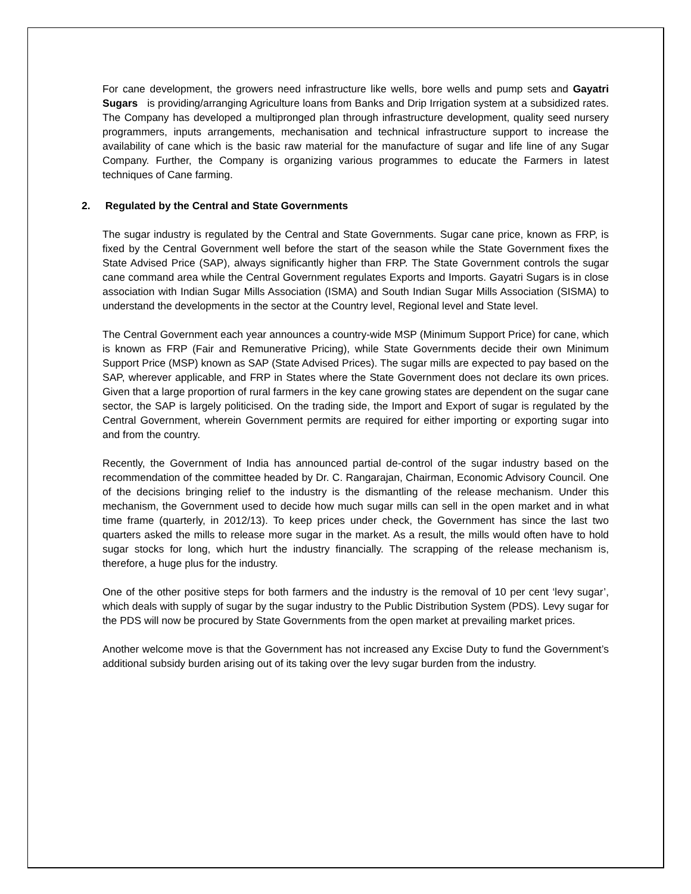For cane development, the growers need infrastructure like wells, bore wells and pump sets and Gayatri Sugars is providing/arranging Agriculture loans from Banks and Drip Irrigation system at a subsidized rates. The Company has developed a multipronged plan through infrastructure development, quality seed nursery programmers, inputs arrangements, mechanisation and technical infrastructure support to increase the availability of cane which is the basic raw material for the manufacture of sugar and life line of any Sugar Company. Further, the Company is organizing various programmes to educate the Farmers in latest techniques of Cane farming.
2. Regulated by the Central and State Governments
The sugar industry is regulated by the Central and State Governments. Sugar cane price, known as FRP, is fixed by the Central Government well before the start of the season while the State Government fixes the State Advised Price (SAP), always significantly higher than FRP. The State Government controls the sugar cane command area while the Central Government regulates Exports and Imports. Gayatri Sugars is in close association with Indian Sugar Mills Association (ISMA) and South Indian Sugar Mills Association (SISMA) to understand the developments in the sector at the Country level, Regional level and State level.
The Central Government each year announces a country-wide MSP (Minimum Support Price) for cane, which is known as FRP (Fair and Remunerative Pricing), while State Governments decide their own Minimum Support Price (MSP) known as SAP (State Advised Prices). The sugar mills are expected to pay based on the SAP, wherever applicable, and FRP in States where the State Government does not declare its own prices. Given that a large proportion of rural farmers in the key cane growing states are dependent on the sugar cane sector, the SAP is largely politicised. On the trading side, the Import and Export of sugar is regulated by the Central Government, wherein Government permits are required for either importing or exporting sugar into and from the country.
Recently, the Government of India has announced partial de-control of the sugar industry based on the recommendation of the committee headed by Dr. C. Rangarajan, Chairman, Economic Advisory Council. One of the decisions bringing relief to the industry is the dismantling of the release mechanism. Under this mechanism, the Government used to decide how much sugar mills can sell in the open market and in what time frame (quarterly, in 2012/13). To keep prices under check, the Government has since the last two quarters asked the mills to release more sugar in the market. As a result, the mills would often have to hold sugar stocks for long, which hurt the industry financially. The scrapping of the release mechanism is, therefore, a huge plus for the industry.
One of the other positive steps for both farmers and the industry is the removal of 10 per cent ‘levy sugar’, which deals with supply of sugar by the sugar industry to the Public Distribution System (PDS). Levy sugar for the PDS will now be procured by State Governments from the open market at prevailing market prices.
Another welcome move is that the Government has not increased any Excise Duty to fund the Government’s additional subsidy burden arising out of its taking over the levy sugar burden from the industry.